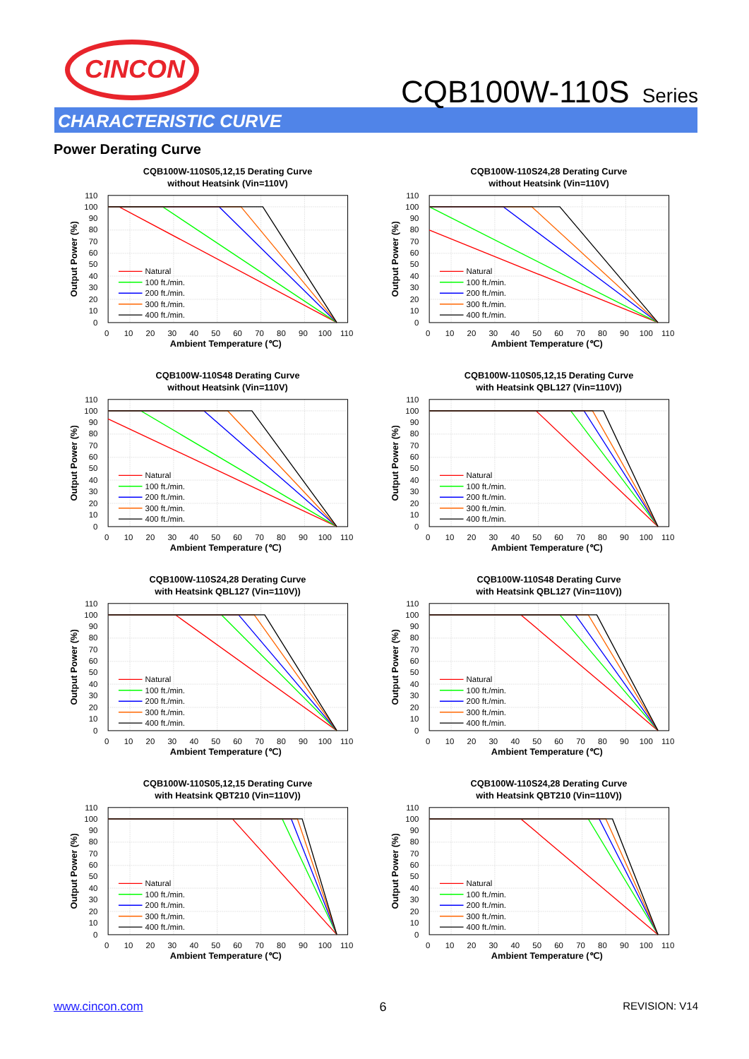CINCON
CQB100W-110S Series
CHARACTERISTIC CURVE
Power Derating Curve
CQB100W-110S05,12,15 Derating Curve
without Heatsink (Vin=110V)
110
100
90
80
70
60
50
40
30
20
10
0
Output Power (%)
Natural
100 ft./min.
200 ft./min.
300 ft./min.
400 ft./min.
0
10
20
30
40
50
60
70
80
90
100
110
Ambient Temperature (℃)
CQB100W-110S24,28 Derating Curve
without Heatsink (Vin=110V)
110
100
90
80
70
60
50
40
30
20
10
0
Output Power (%)
Natural
100 ft./min.
200 ft./min.
300 ft./min.
400 ft./min.
0
10
20
30
40
50
60
70
80
90
100
110
Ambient Temperature (℃)
CQB100W-110S48 Derating Curve
without Heatsink (Vin=110V)
110
100
90
80
70
60
50
40
30
20
10
0
Output Power (%)
Natural
100 ft./min.
200 ft./min.
300 ft./min.
400 ft./min.
0
10
20
30
40
50
60
70
80
90
100
110
Ambient Temperature (℃)
CQB100W-110S05,12,15 Derating Curve
with Heatsink QBL127 (Vin=110V))
110
100
90
80
70
60
50
40
30
20
10
0
Output Power (%)
Natural
100 ft./min.
200 ft./min.
300 ft./min.
400 ft./min.
0
10
20
30
40
50
60
70
80
90
100
110
Ambient Temperature (℃)
CQB100W-110S24,28 Derating Curve
with Heatsink QBL127 (Vin=110V))
110
100
90
80
70
60
50
40
30
20
10
0
Output Power (%)
Natural
100 ft./min.
200 ft./min.
300 ft./min.
400 ft./min.
0
10
20
30
40
50
60
70
80
90
100
110
Ambient Temperature (℃)
CQB100W-110S48 Derating Curve
with Heatsink QBL127 (Vin=110V))
110
100
90
80
70
60
50
40
30
20
10
0
Output Power (%)
Natural
100 ft./min.
200 ft./min.
300 ft./min.
400 ft./min.
0
10
20
30
40
50
60
70
80
90
100
110
Ambient Temperature (℃)
CQB100W-110S05,12,15 Derating Curve
with Heatsink QBT210 (Vin=110V))
110
100
90
80
70
60
50
40
30
20
10
0
Output Power (%)
Natural
100 ft./min.
200 ft./min.
300 ft./min.
400 ft./min.
0
10
20
30
40
50
60
70
80
90
100
110
Ambient Temperature (℃)
CQB100W-110S24,28 Derating Curve
with Heatsink QBT210 (Vin=110V))
110
100
90
80
70
60
50
40
30
20
10
0
Output Power (%)
Natural
100 ft./min.
200 ft./min.
300 ft./min.
400 ft./min.
0
10
20
30
40
50
60
70
80
90
100
110
Ambient Temperature (℃)
www.cincon.com 6 REVISION: V14